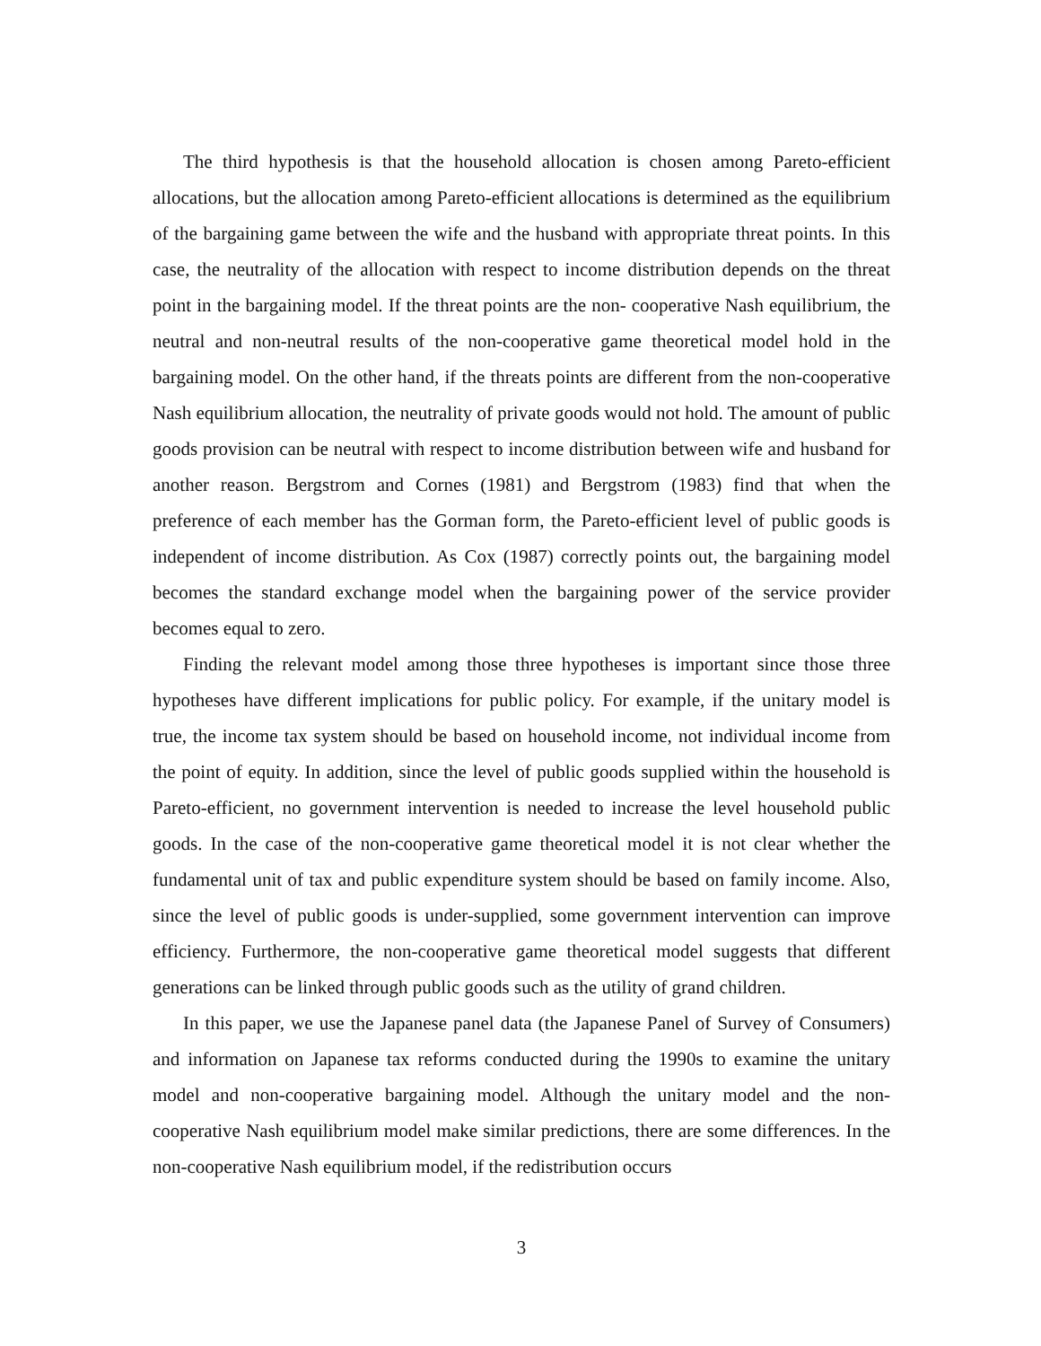The third hypothesis is that the household allocation is chosen among Pareto-efficient allocations, but the allocation among Pareto-efficient allocations is determined as the equilibrium of the bargaining game between the wife and the husband with appropriate threat points. In this case, the neutrality of the allocation with respect to income distribution depends on the threat point in the bargaining model. If the threat points are the non- cooperative Nash equilibrium, the neutral and non-neutral results of the non-cooperative game theoretical model hold in the bargaining model. On the other hand, if the threats points are different from the non-cooperative Nash equilibrium allocation, the neutrality of private goods would not hold. The amount of public goods provision can be neutral with respect to income distribution between wife and husband for another reason. Bergstrom and Cornes (1981) and Bergstrom (1983) find that when the preference of each member has the Gorman form, the Pareto-efficient level of public goods is independent of income distribution. As Cox (1987) correctly points out, the bargaining model becomes the standard exchange model when the bargaining power of the service provider becomes equal to zero.
Finding the relevant model among those three hypotheses is important since those three hypotheses have different implications for public policy. For example, if the unitary model is true, the income tax system should be based on household income, not individual income from the point of equity. In addition, since the level of public goods supplied within the household is Pareto-efficient, no government intervention is needed to increase the level household public goods. In the case of the non-cooperative game theoretical model it is not clear whether the fundamental unit of tax and public expenditure system should be based on family income. Also, since the level of public goods is under-supplied, some government intervention can improve efficiency. Furthermore, the non-cooperative game theoretical model suggests that different generations can be linked through public goods such as the utility of grand children.
In this paper, we use the Japanese panel data (the Japanese Panel of Survey of Consumers) and information on Japanese tax reforms conducted during the 1990s to examine the unitary model and non-cooperative bargaining model. Although the unitary model and the non-cooperative Nash equilibrium model make similar predictions, there are some differences. In the non-cooperative Nash equilibrium model, if the redistribution occurs
3